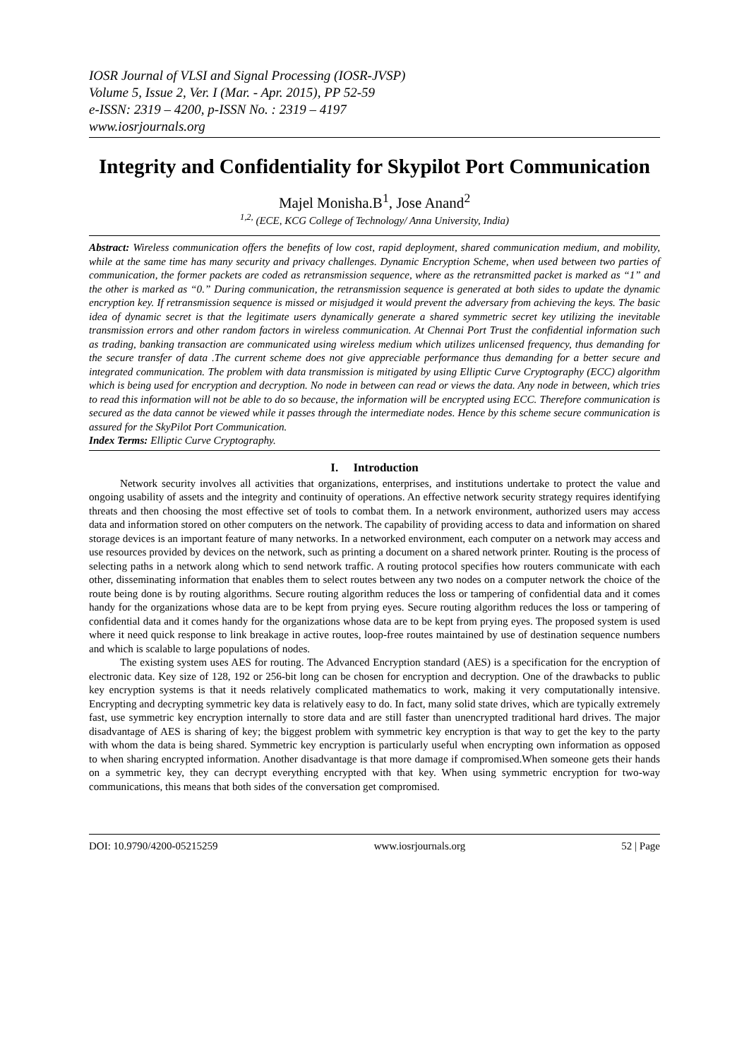IOSR Journal of VLSI and Signal Processing (IOSR-JVSP)
Volume 5, Issue 2, Ver. I (Mar. - Apr. 2015), PP 52-59
e-ISSN: 2319 – 4200, p-ISSN No. : 2319 – 4197
www.iosrjournals.org
Integrity and Confidentiality for Skypilot Port Communication
Majel Monisha.B<sup>1</sup>, Jose Anand<sup>2</sup>
<sup>1,2,</sup> (ECE, KCG College of Technology/ Anna University, India)
Abstract: Wireless communication offers the benefits of low cost, rapid deployment, shared communication medium, and mobility, while at the same time has many security and privacy challenges. Dynamic Encryption Scheme, when used between two parties of communication, the former packets are coded as retransmission sequence, where as the retransmitted packet is marked as “1” and the other is marked as “0.” During communication, the retransmission sequence is generated at both sides to update the dynamic encryption key. If retransmission sequence is missed or misjudged it would prevent the adversary from achieving the keys. The basic idea of dynamic secret is that the legitimate users dynamically generate a shared symmetric secret key utilizing the inevitable transmission errors and other random factors in wireless communication. At Chennai Port Trust the confidential information such as trading, banking transaction are communicated using wireless medium which utilizes unlicensed frequency, thus demanding for the secure transfer of data .The current scheme does not give appreciable performance thus demanding for a better secure and integrated communication. The problem with data transmission is mitigated by using Elliptic Curve Cryptography (ECC) algorithm which is being used for encryption and decryption. No node in between can read or views the data. Any node in between, which tries to read this information will not be able to do so because, the information will be encrypted using ECC. Therefore communication is secured as the data cannot be viewed while it passes through the intermediate nodes. Hence by this scheme secure communication is assured for the SkyPilot Port Communication.
Index Terms: Elliptic Curve Cryptography.
I. Introduction
Network security involves all activities that organizations, enterprises, and institutions undertake to protect the value and ongoing usability of assets and the integrity and continuity of operations. An effective network security strategy requires identifying threats and then choosing the most effective set of tools to combat them. In a network environment, authorized users may access data and information stored on other computers on the network. The capability of providing access to data and information on shared storage devices is an important feature of many networks. In a networked environment, each computer on a network may access and use resources provided by devices on the network, such as printing a document on a shared network printer. Routing is the process of selecting paths in a network along which to send network traffic. A routing protocol specifies how routers communicate with each other, disseminating information that enables them to select routes between any two nodes on a computer network the choice of the route being done is by routing algorithms. Secure routing algorithm reduces the loss or tampering of confidential data and it comes handy for the organizations whose data are to be kept from prying eyes. Secure routing algorithm reduces the loss or tampering of confidential data and it comes handy for the organizations whose data are to be kept from prying eyes. The proposed system is used where it need quick response to link breakage in active routes, loop-free routes maintained by use of destination sequence numbers and which is scalable to large populations of nodes.
The existing system uses AES for routing. The Advanced Encryption standard (AES) is a specification for the encryption of electronic data. Key size of 128, 192 or 256-bit long can be chosen for encryption and decryption. One of the drawbacks to public key encryption systems is that it needs relatively complicated mathematics to work, making it very computationally intensive. Encrypting and decrypting symmetric key data is relatively easy to do. In fact, many solid state drives, which are typically extremely fast, use symmetric key encryption internally to store data and are still faster than unencrypted traditional hard drives. The major disadvantage of AES is sharing of key; the biggest problem with symmetric key encryption is that way to get the key to the party with whom the data is being shared. Symmetric key encryption is particularly useful when encrypting own information as opposed to when sharing encrypted information. Another disadvantage is that more damage if compromised.When someone gets their hands on a symmetric key, they can decrypt everything encrypted with that key. When using symmetric encryption for two-way communications, this means that both sides of the conversation get compromised.
DOI: 10.9790/4200-05215259 www.iosrjournals.org 52 | Page